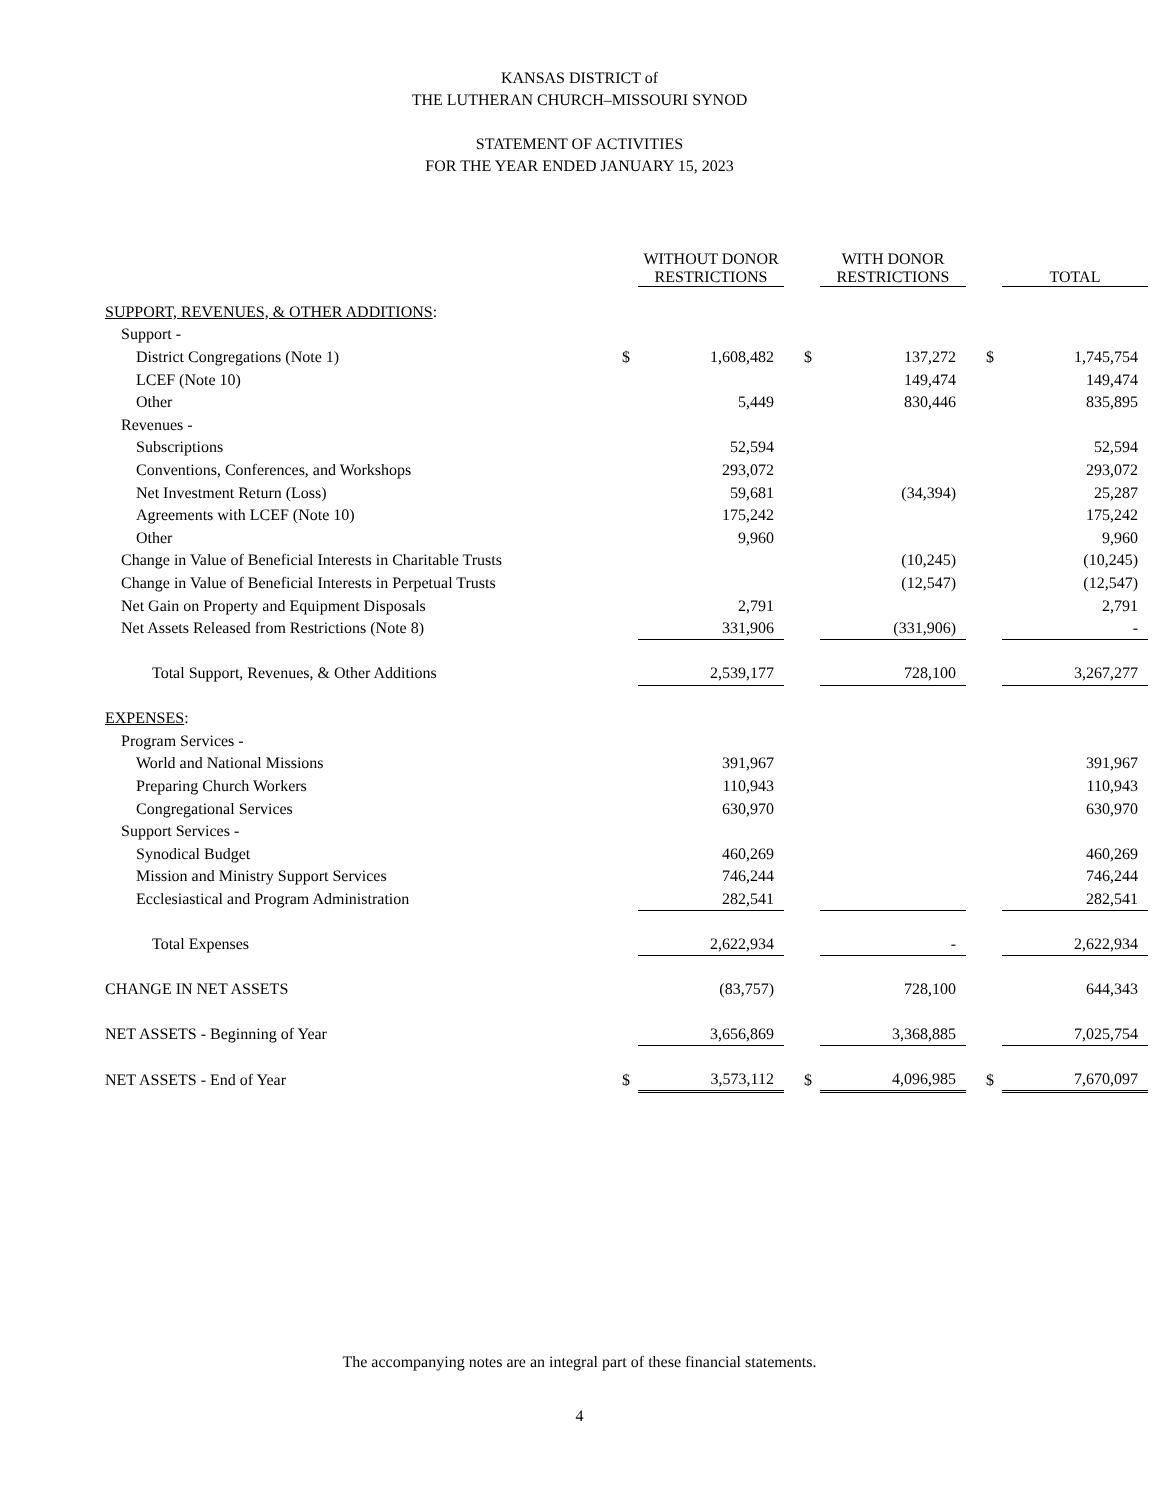KANSAS DISTRICT of
THE LUTHERAN CHURCH–MISSOURI SYNOD
STATEMENT OF ACTIVITIES
FOR THE YEAR ENDED JANUARY 15, 2023
| | | WITHOUT DONOR RESTRICTIONS | | | WITH DONOR RESTRICTIONS | | | TOTAL |
| --- | --- | --- | --- | --- | --- | --- | --- | --- |
| SUPPORT, REVENUES, & OTHER ADDITIONS : | | | | | | | | |
| Support - | | | | | | | | |
| District Congregations (Note 1) | $ | 1,608,482 | | $ | 137,272 | | $ | 1,745,754 |
| LCEF (Note 10) | | | | | 149,474 | | | 149,474 |
| Other | | 5,449 | | | 830,446 | | | 835,895 |
| Revenues - | | | | | | | | |
| Subscriptions | | 52,594 | | | | | | 52,594 |
| Conventions, Conferences, and Workshops | | 293,072 | | | | | | 293,072 |
| Net Investment Return (Loss) | | 59,681 | | | (34,394) | | | 25,287 |
| Agreements with LCEF (Note 10) | | 175,242 | | | | | | 175,242 |
| Other | | 9,960 | | | | | | 9,960 |
| Change in Value of Beneficial Interests in Charitable Trusts | | | | | (10,245) | | | (10,245) |
| Change in Value of Beneficial Interests in Perpetual Trusts | | | | | (12,547) | | | (12,547) |
| Net Gain on Property and Equipment Disposals | | 2,791 | | | | | | 2,791 |
| Net Assets Released from Restrictions (Note 8) | | 331,906 | | | (331,906) | | | - |
| Total Support, Revenues, & Other Additions | | 2,539,177 | | | 728,100 | | | 3,267,277 |
| EXPENSES : | | | | | | | | |
| Program Services - | | | | | | | | |
| World and National Missions | | 391,967 | | | | | | 391,967 |
| Preparing Church Workers | | 110,943 | | | | | | 110,943 |
| Congregational Services | | 630,970 | | | | | | 630,970 |
| Support Services - | | | | | | | | |
| Synodical Budget | | 460,269 | | | | | | 460,269 |
| Mission and Ministry Support Services | | 746,244 | | | | | | 746,244 |
| Ecclesiastical and Program Administration | | 282,541 | | | | | | 282,541 |
| Total Expenses | | 2,622,934 | | | - | | | 2,622,934 |
| CHANGE IN NET ASSETS | | (83,757) | | | 728,100 | | | 644,343 |
| NET ASSETS - Beginning of Year | | 3,656,869 | | | 3,368,885 | | | 7,025,754 |
| NET ASSETS - End of Year | $ | 3,573,112 | | $ | 4,096,985 | | $ | 7,670,097 |
The accompanying notes are an integral part of these financial statements.
4